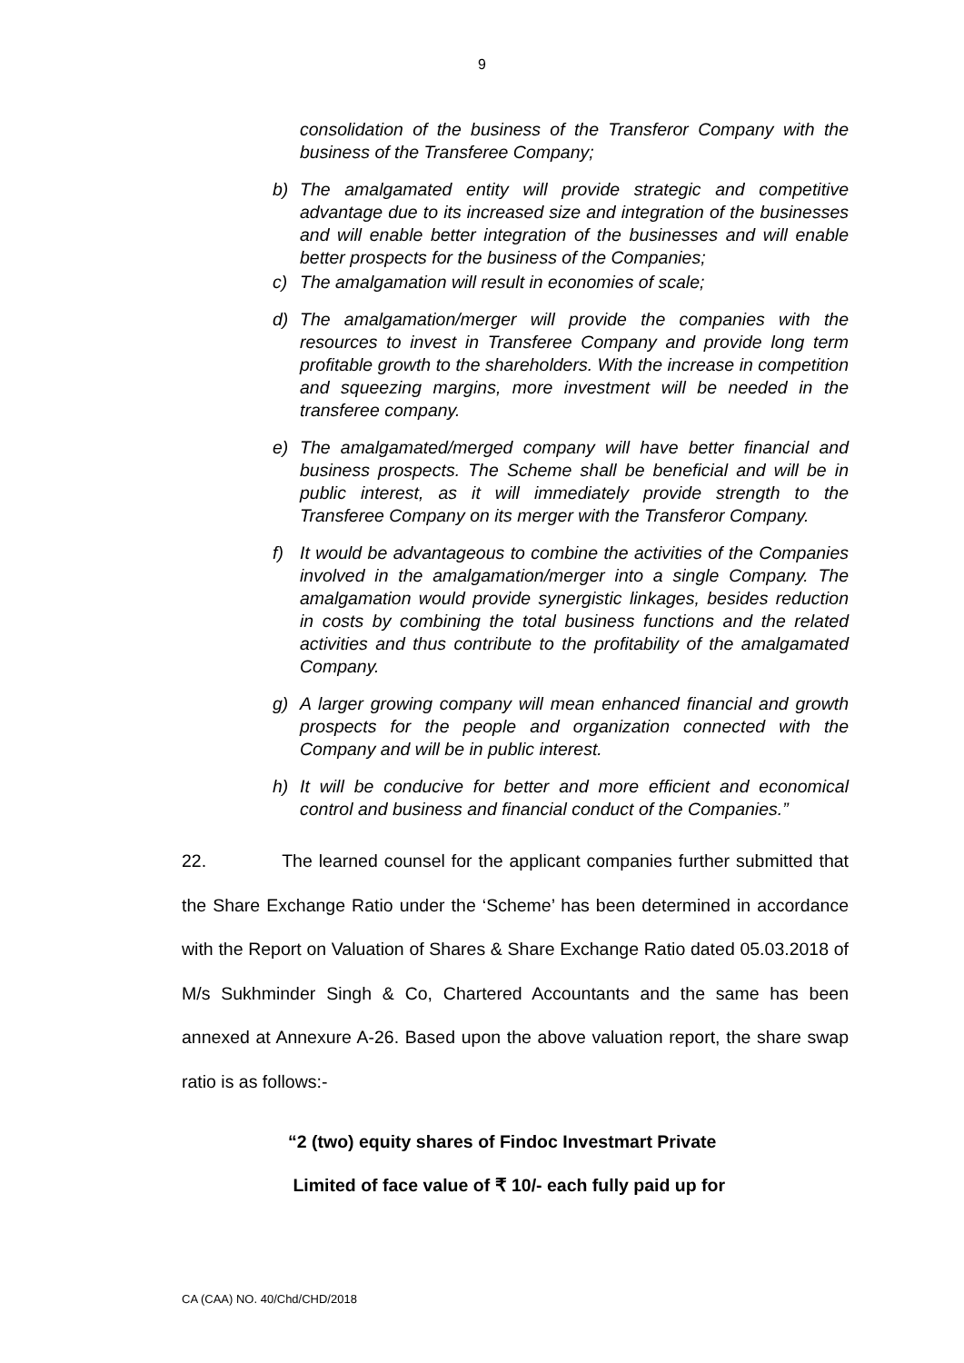9
consolidation of the business of the Transferor Company with the business of the Transferee Company;
b) The amalgamated entity will provide strategic and competitive advantage due to its increased size and integration of the businesses and will enable better integration of the businesses and will enable better prospects for the business of the Companies;
c) The amalgamation will result in economies of scale;
d) The amalgamation/merger will provide the companies with the resources to invest in Transferee Company and provide long term profitable growth to the shareholders. With the increase in competition and squeezing margins, more investment will be needed in the transferee company.
e) The amalgamated/merged company will have better financial and business prospects. The Scheme shall be beneficial and will be in public interest, as it will immediately provide strength to the Transferee Company on its merger with the Transferor Company.
f) It would be advantageous to combine the activities of the Companies involved in the amalgamation/merger into a single Company. The amalgamation would provide synergistic linkages, besides reduction in costs by combining the total business functions and the related activities and thus contribute to the profitability of the amalgamated Company.
g) A larger growing company will mean enhanced financial and growth prospects for the people and organization connected with the Company and will be in public interest.
h) It will be conducive for better and more efficient and economical control and business and financial conduct of the Companies.”
22. The learned counsel for the applicant companies further submitted that the Share Exchange Ratio under the ‘Scheme’ has been determined in accordance with the Report on Valuation of Shares & Share Exchange Ratio dated 05.03.2018 of M/s Sukhminder Singh & Co, Chartered Accountants and the same has been annexed at Annexure A-26. Based upon the above valuation report, the share swap ratio is as follows:-
“2 (two) equity shares of Findoc Investmart Private
Limited of face value of ₹ 10/- each fully paid up for
CA (CAA) NO. 40/Chd/CHD/2018